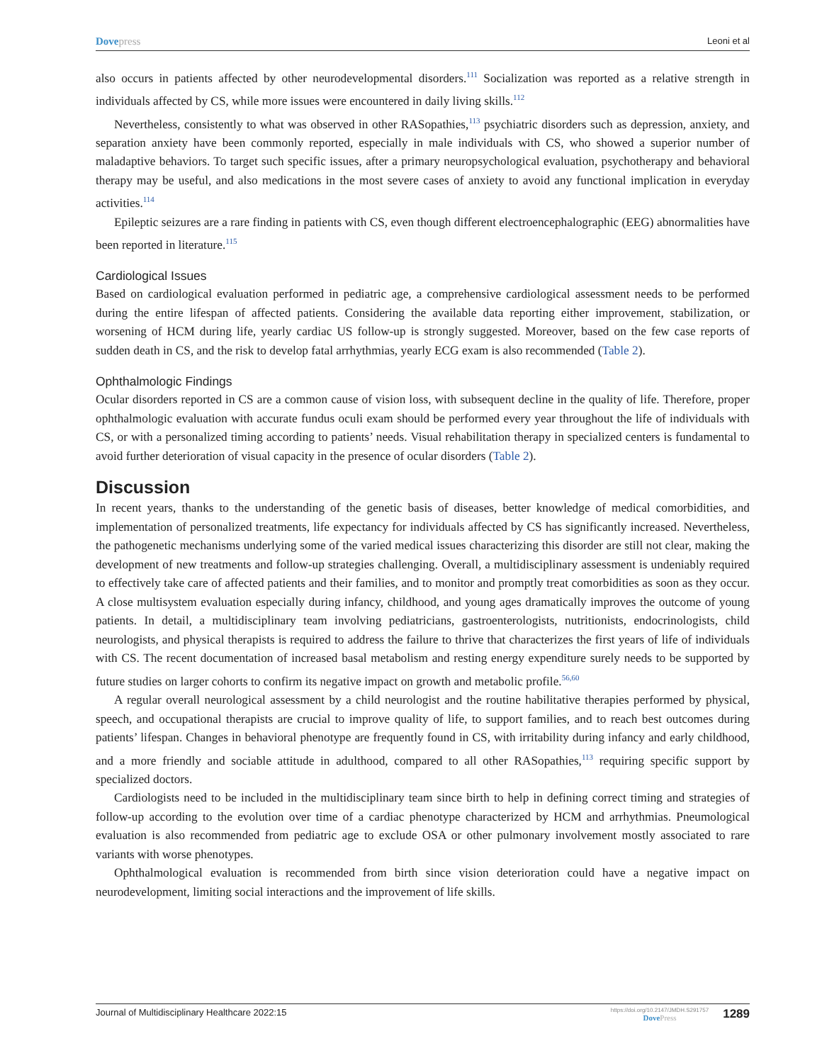Dovepress
Leoni et al
also occurs in patients affected by other neurodevelopmental disorders.<sup>111</sup> Socialization was reported as a relative strength in individuals affected by CS, while more issues were encountered in daily living skills.<sup>112</sup>
Nevertheless, consistently to what was observed in other RASopathies,<sup>113</sup> psychiatric disorders such as depression, anxiety, and separation anxiety have been commonly reported, especially in male individuals with CS, who showed a superior number of maladaptive behaviors. To target such specific issues, after a primary neuropsychological evaluation, psychotherapy and behavioral therapy may be useful, and also medications in the most severe cases of anxiety to avoid any functional implication in everyday activities.<sup>114</sup>
Epileptic seizures are a rare finding in patients with CS, even though different electroencephalographic (EEG) abnormalities have been reported in literature.<sup>115</sup>
Cardiological Issues
Based on cardiological evaluation performed in pediatric age, a comprehensive cardiological assessment needs to be performed during the entire lifespan of affected patients. Considering the available data reporting either improvement, stabilization, or worsening of HCM during life, yearly cardiac US follow-up is strongly suggested. Moreover, based on the few case reports of sudden death in CS, and the risk to develop fatal arrhythmias, yearly ECG exam is also recommended (Table 2).
Ophthalmologic Findings
Ocular disorders reported in CS are a common cause of vision loss, with subsequent decline in the quality of life. Therefore, proper ophthalmologic evaluation with accurate fundus oculi exam should be performed every year throughout the life of individuals with CS, or with a personalized timing according to patients’ needs. Visual rehabilitation therapy in specialized centers is fundamental to avoid further deterioration of visual capacity in the presence of ocular disorders (Table 2).
Discussion
In recent years, thanks to the understanding of the genetic basis of diseases, better knowledge of medical comorbidities, and implementation of personalized treatments, life expectancy for individuals affected by CS has significantly increased. Nevertheless, the pathogenetic mechanisms underlying some of the varied medical issues characterizing this disorder are still not clear, making the development of new treatments and follow-up strategies challenging. Overall, a multidisciplinary assessment is undeniably required to effectively take care of affected patients and their families, and to monitor and promptly treat comorbidities as soon as they occur. A close multisystem evaluation especially during infancy, childhood, and young ages dramatically improves the outcome of young patients. In detail, a multidisciplinary team involving pediatricians, gastroenterologists, nutritionists, endocrinologists, child neurologists, and physical therapists is required to address the failure to thrive that characterizes the first years of life of individuals with CS. The recent documentation of increased basal metabolism and resting energy expenditure surely needs to be supported by future studies on larger cohorts to confirm its negative impact on growth and metabolic profile.<sup>56,60</sup>
A regular overall neurological assessment by a child neurologist and the routine habilitative therapies performed by physical, speech, and occupational therapists are crucial to improve quality of life, to support families, and to reach best outcomes during patients’ lifespan. Changes in behavioral phenotype are frequently found in CS, with irritability during infancy and early childhood, and a more friendly and sociable attitude in adulthood, compared to all other RASopathies,<sup>113</sup> requiring specific support by specialized doctors.
Cardiologists need to be included in the multidisciplinary team since birth to help in defining correct timing and strategies of follow-up according to the evolution over time of a cardiac phenotype characterized by HCM and arrhythmias. Pneumological evaluation is also recommended from pediatric age to exclude OSA or other pulmonary involvement mostly associated to rare variants with worse phenotypes.
Ophthalmological evaluation is recommended from birth since vision deterioration could have a negative impact on neurodevelopment, limiting social interactions and the improvement of life skills.
Journal of Multidisciplinary Healthcare 2022:15
https://doi.org/10.2147/JMDH.S291757
DovePress
1289